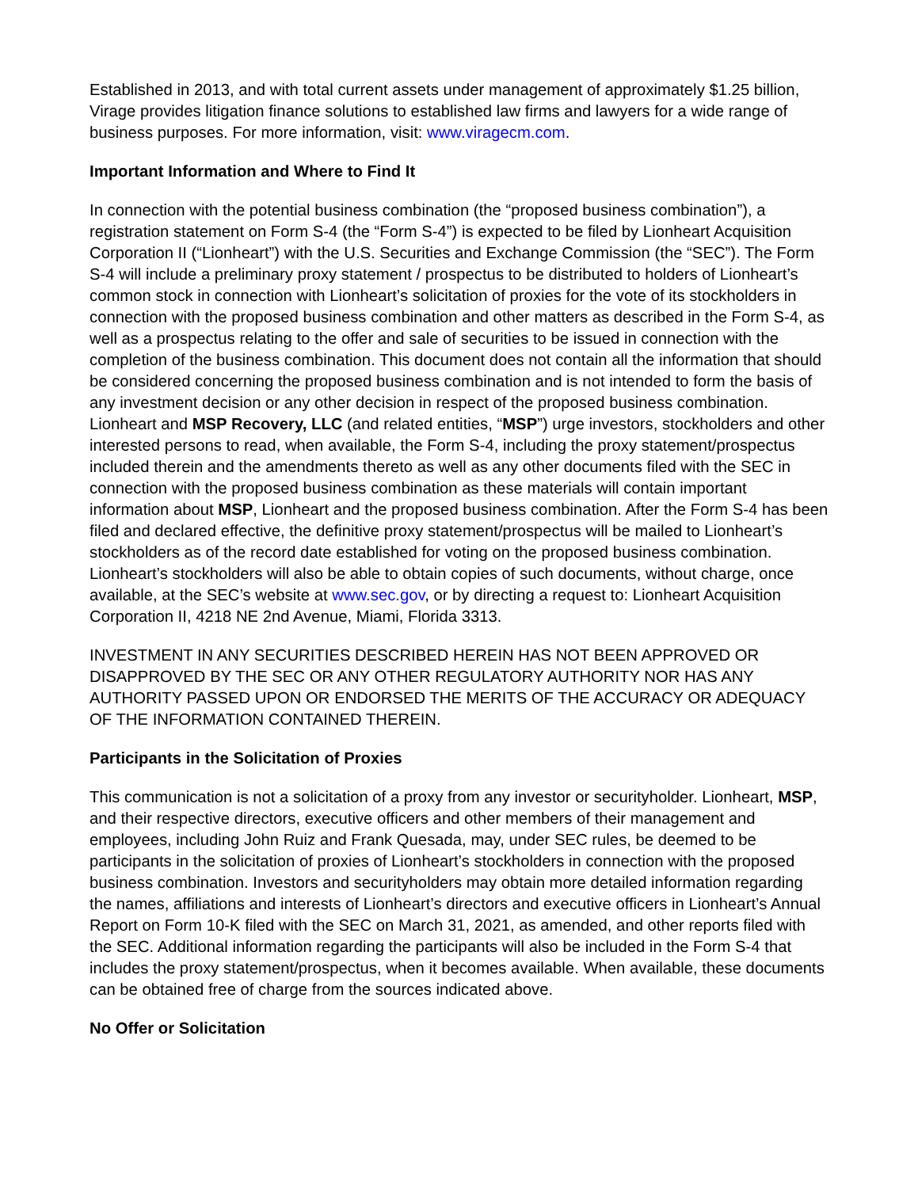Established in 2013, and with total current assets under management of approximately $1.25 billion, Virage provides litigation finance solutions to established law firms and lawyers for a wide range of business purposes. For more information, visit: www.viragecm.com.
Important Information and Where to Find It
In connection with the potential business combination (the “proposed business combination”), a registration statement on Form S-4 (the “Form S-4”) is expected to be filed by Lionheart Acquisition Corporation II (“Lionheart”) with the U.S. Securities and Exchange Commission (the “SEC”). The Form S-4 will include a preliminary proxy statement / prospectus to be distributed to holders of Lionheart’s common stock in connection with Lionheart’s solicitation of proxies for the vote of its stockholders in connection with the proposed business combination and other matters as described in the Form S-4, as well as a prospectus relating to the offer and sale of securities to be issued in connection with the completion of the business combination. This document does not contain all the information that should be considered concerning the proposed business combination and is not intended to form the basis of any investment decision or any other decision in respect of the proposed business combination. Lionheart and MSP Recovery, LLC (and related entities, “MSP”) urge investors, stockholders and other interested persons to read, when available, the Form S-4, including the proxy statement/prospectus included therein and the amendments thereto as well as any other documents filed with the SEC in connection with the proposed business combination as these materials will contain important information about MSP, Lionheart and the proposed business combination. After the Form S-4 has been filed and declared effective, the definitive proxy statement/prospectus will be mailed to Lionheart’s stockholders as of the record date established for voting on the proposed business combination. Lionheart’s stockholders will also be able to obtain copies of such documents, without charge, once available, at the SEC’s website at www.sec.gov, or by directing a request to: Lionheart Acquisition Corporation II, 4218 NE 2nd Avenue, Miami, Florida 3313.
INVESTMENT IN ANY SECURITIES DESCRIBED HEREIN HAS NOT BEEN APPROVED OR DISAPPROVED BY THE SEC OR ANY OTHER REGULATORY AUTHORITY NOR HAS ANY AUTHORITY PASSED UPON OR ENDORSED THE MERITS OF THE ACCURACY OR ADEQUACY OF THE INFORMATION CONTAINED THEREIN.
Participants in the Solicitation of Proxies
This communication is not a solicitation of a proxy from any investor or securityholder. Lionheart, MSP, and their respective directors, executive officers and other members of their management and employees, including John Ruiz and Frank Quesada, may, under SEC rules, be deemed to be participants in the solicitation of proxies of Lionheart’s stockholders in connection with the proposed business combination. Investors and securityholders may obtain more detailed information regarding the names, affiliations and interests of Lionheart’s directors and executive officers in Lionheart’s Annual Report on Form 10-K filed with the SEC on March 31, 2021, as amended, and other reports filed with the SEC. Additional information regarding the participants will also be included in the Form S-4 that includes the proxy statement/prospectus, when it becomes available. When available, these documents can be obtained free of charge from the sources indicated above.
No Offer or Solicitation